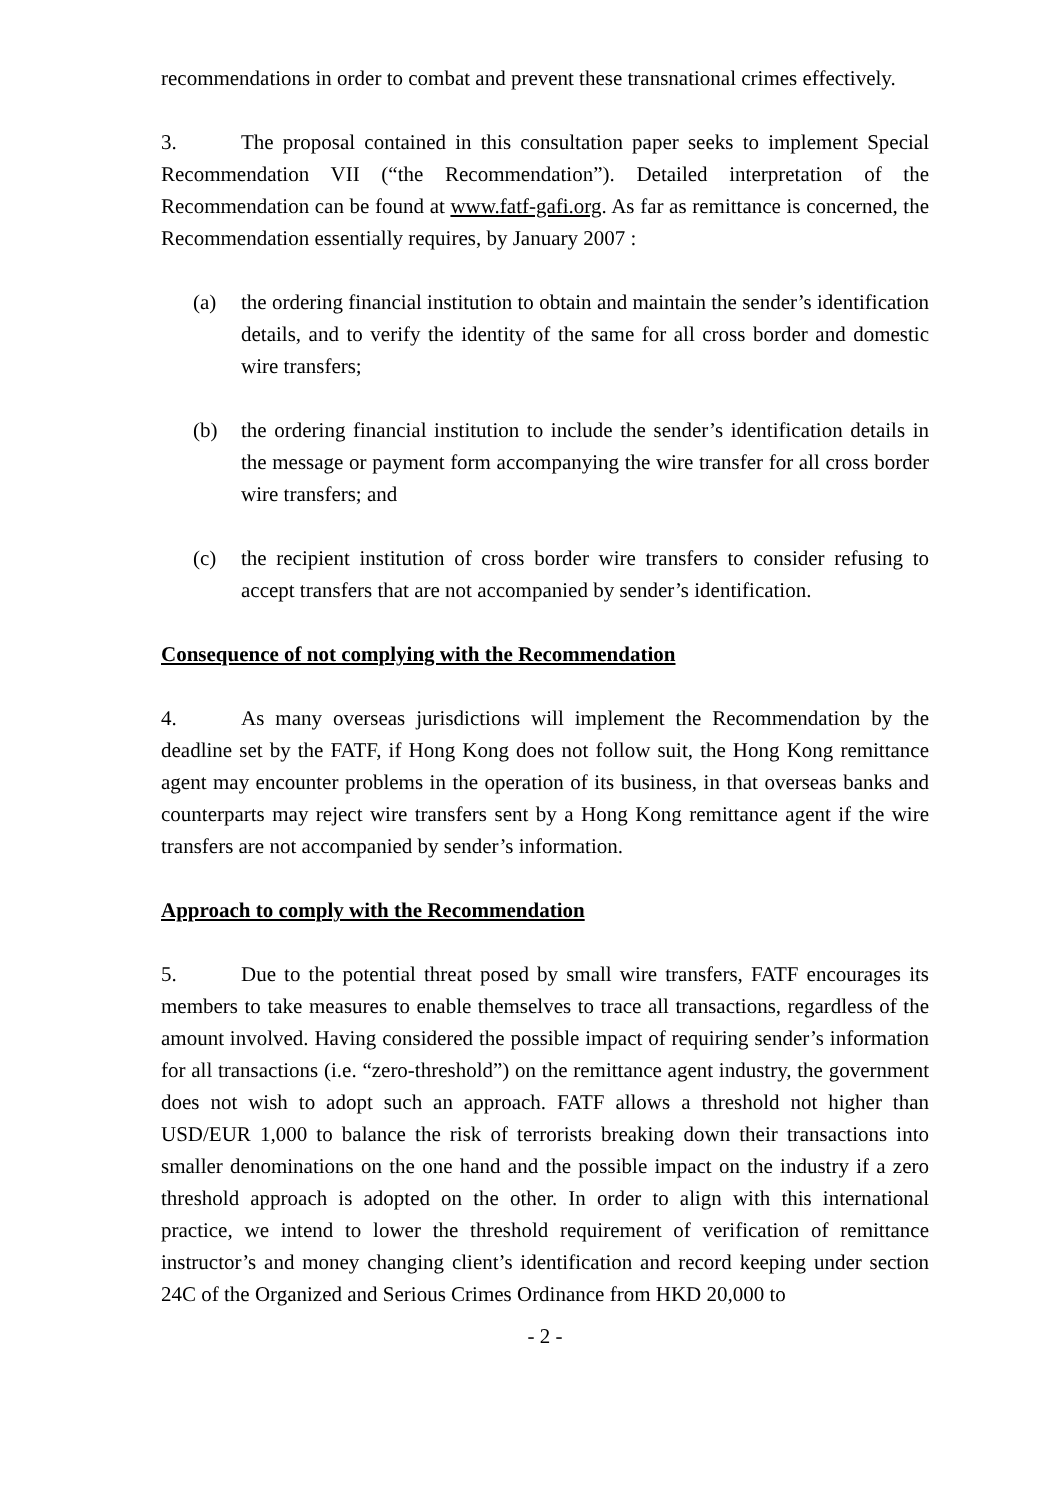recommendations in order to combat and prevent these transnational crimes effectively.
3. The proposal contained in this consultation paper seeks to implement Special Recommendation VII (“the Recommendation”). Detailed interpretation of the Recommendation can be found at www.fatf-gafi.org. As far as remittance is concerned, the Recommendation essentially requires, by January 2007 :
(a) the ordering financial institution to obtain and maintain the sender’s identification details, and to verify the identity of the same for all cross border and domestic wire transfers;
(b) the ordering financial institution to include the sender’s identification details in the message or payment form accompanying the wire transfer for all cross border wire transfers; and
(c) the recipient institution of cross border wire transfers to consider refusing to accept transfers that are not accompanied by sender’s identification.
Consequence of not complying with the Recommendation
4. As many overseas jurisdictions will implement the Recommendation by the deadline set by the FATF, if Hong Kong does not follow suit, the Hong Kong remittance agent may encounter problems in the operation of its business, in that overseas banks and counterparts may reject wire transfers sent by a Hong Kong remittance agent if the wire transfers are not accompanied by sender’s information.
Approach to comply with the Recommendation
5. Due to the potential threat posed by small wire transfers, FATF encourages its members to take measures to enable themselves to trace all transactions, regardless of the amount involved. Having considered the possible impact of requiring sender’s information for all transactions (i.e. “zero-threshold”) on the remittance agent industry, the government does not wish to adopt such an approach. FATF allows a threshold not higher than USD/EUR 1,000 to balance the risk of terrorists breaking down their transactions into smaller denominations on the one hand and the possible impact on the industry if a zero threshold approach is adopted on the other. In order to align with this international practice, we intend to lower the threshold requirement of verification of remittance instructor’s and money changing client’s identification and record keeping under section 24C of the Organized and Serious Crimes Ordinance from HKD 20,000 to
- 2 -